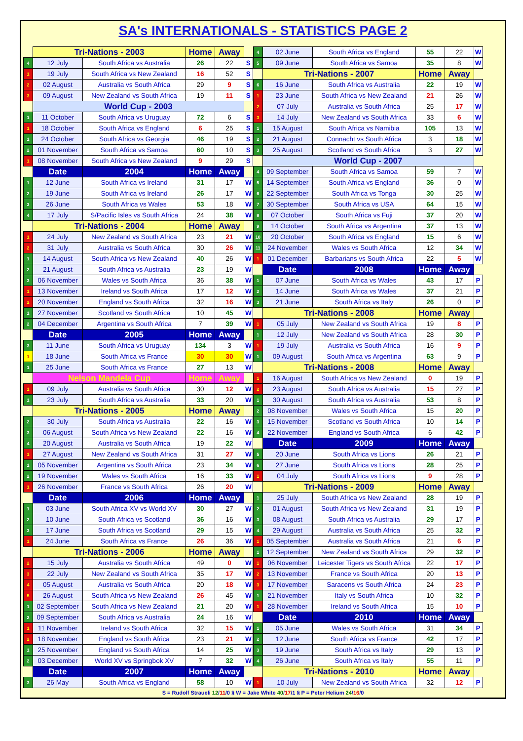SA's INTERNATIONALS - STATISTICS PAGE 2
| | Tri-Nations - 2003 | | Home | Away | |
| --- | --- | --- | --- | --- | --- |
| 4 | 12 July | South Africa vs Australia | 26 | 22 | S |
| 1 | 19 July | South Africa vs New Zealand | 16 | 52 | S |
| 2 | 02 August | Australia vs South Africa | 29 | 9 | S |
| 3 | 09 August | New Zealand vs South Africa | 19 | 11 | S |
| | World Cup - 2003 | | | | |
| 1 | 11 October | South Africa vs Uruguay | 72 | 6 | S |
| 1 | 18 October | South Africa vs England | 6 | 25 | S |
| 1 | 24 October | South Africa vs Georgia | 46 | 19 | S |
| 2 | 01 November | South Africa vs Samoa | 60 | 10 | S |
| 1 | 08 November | South Africa vs New Zealand | 9 | 29 | S |
| | Date | 2004 | Home | Away | |
| 1 | 12 June | South Africa vs Ireland | 31 | 17 | W |
| 2 | 19 June | South Africa vs Ireland | 26 | 17 | W |
| 3 | 26 June | South Africa vs Wales | 53 | 18 | W |
| 4 | 17 July | S/Pacific Isles vs South Africa | 24 | 38 | W |
| | Tri-Nations - 2004 | | Home | Away | |
| 1 | 24 July | New Zealand vs South Africa | 23 | 21 | W |
| 2 | 31 July | Australia vs South Africa | 30 | 26 | W |
| 1 | 14 August | South Africa vs New Zealand | 40 | 26 | W |
| 2 | 21 August | South Africa vs Australia | 23 | 19 | W |
| 3 | 06 November | Wales vs South Africa | 36 | 38 | W |
| 1 | 13 November | Ireland vs South Africa | 17 | 12 | W |
| 2 | 20 November | England vs South Africa | 32 | 16 | W |
| 1 | 27 November | Scotland vs South Africa | 10 | 45 | W |
| 2 | 04 December | Argentina vs South Africa | 7 | 39 | W |
| | Date | 2005 | Home | Away | |
| 3 | 11 June | South Africa vs Uruguay | 134 | 3 | W |
| 1 | 18 June | South Africa vs France | 30 | 30 | W |
| 1 | 25 June | South Africa vs France | 27 | 13 | W |
| | Nelson Mandela Cup | | Home | Away | |
| 1 | 09 July | Australia vs South Africa | 30 | 12 | W |
| 1 | 23 July | South Africa vs Australia | 33 | 20 | W |
| | Tri-Nations - 2005 | | Home | Away | |
| 2 | 30 July | South Africa vs Australia | 22 | 16 | W |
| 3 | 06 August | South Africa vs New Zealand | 22 | 16 | W |
| 4 | 20 August | Australia vs South Africa | 19 | 22 | W |
| 1 | 27 August | New Zealand vs South Africa | 31 | 27 | W |
| 1 | 05 November | Argentina vs South Africa | 23 | 34 | W |
| 2 | 19 November | Wales vs South Africa | 16 | 33 | W |
| 1 | 26 November | France vs South Africa | 26 | 20 | W |
| | Date | 2006 | Home | Away | |
| 1 | 03 June | South Africa XV vs World XV | 30 | 27 | W |
| 2 | 10 June | South Africa vs Scotland | 36 | 16 | W |
| 3 | 17 June | South Africa vs Scotland | 29 | 15 | W |
| 1 | 24 June | South Africa vs France | 26 | 36 | W |
| | Tri-Nations - 2006 | | Home | Away | |
| 2 | 15 July | Australia vs South Africa | 49 | 0 | W |
| 3 | 22 July | New Zealand vs South Africa | 35 | 17 | W |
| 4 | 05 August | Australia vs South Africa | 20 | 18 | W |
| 5 | 26 August | South Africa vs New Zealand | 26 | 45 | W |
| 1 | 02 September | South Africa vs New Zealand | 21 | 20 | W |
| 2 | 09 September | South Africa vs Australia | 24 | 16 | W |
| 1 | 11 November | Ireland vs South Africa | 32 | 15 | W |
| 2 | 18 November | England vs South Africa | 23 | 21 | W |
| 1 | 25 November | England vs South Africa | 14 | 25 | W |
| 2 | 03 December | World XV vs Springbok XV | 7 | 32 | W |
| | Date | 2007 | Home | Away | |
| 3 | 26 May | South Africa vs England | 58 | 10 | W |
| 4 | 02 June | South Africa vs England | 55 | 22 | W |
| 5 | 09 June | South Africa vs Samoa | 35 | 8 | W |
| | Tri-Nations - 2007 | | Home | Away | |
| 6 | 16 June | South Africa vs Australia | 22 | 19 | W |
| 1 | 23 June | South Africa vs New Zealand | 21 | 26 | W |
| 2 | 07 July | Australia vs South Africa | 25 | 17 | W |
| 3 | 14 July | New Zealand vs South Africa | 33 | 6 | W |
| 1 | 15 August | South Africa vs Namibia | 105 | 13 | W |
| 2 | 21 August | Connacht vs South Africa | 3 | 18 | W |
| 3 | 25 August | Scotland vs South Africa | 3 | 27 | W |
| | World Cup - 2007 | | | | |
| 4 | 09 September | South Africa vs Samoa | 59 | 7 | W |
| 5 | 14 September | South Africa vs England | 36 | 0 | W |
| 6 | 22 September | South Africa vs Tonga | 30 | 25 | W |
| 7 | 30 September | South Africa vs USA | 64 | 15 | W |
| 8 | 07 October | South Africa vs Fuji | 37 | 20 | W |
| 9 | 14 October | South Africa vs Argentina | 37 | 13 | W |
| 10 | 20 October | South Africa vs England | 15 | 6 | W |
| 11 | 24 November | Wales vs South Africa | 12 | 34 | W |
| 1 | 01 December | Barbarians vs South Africa | 22 | 5 | W |
| | Date | 2008 | Home | Away | |
| 1 | 07 June | South Africa vs Wales | 43 | 17 | P |
| 2 | 14 June | South Africa vs Wales | 37 | 21 | P |
| 3 | 21 June | South Africa vs Italy | 26 | 0 | P |
| | Tri-Nations - 2008 | | Home | Away | |
| 1 | 05 July | New Zealand vs South Africa | 19 | 8 | P |
| 1 | 12 July | New Zealand vs South Africa | 28 | 30 | P |
| 1 | 19 July | Australia vs South Africa | 16 | 9 | P |
| 1 | 09 August | South Africa vs Argentina | 63 | 9 | P |
| | Tri-Nations - 2008 | | Home | Away | |
| 1 | 16 August | South Africa vs New Zealand | 0 | 19 | P |
| 2 | 23 August | South Africa vs Australia | 15 | 27 | P |
| 1 | 30 August | South Africa vs Australia | 53 | 8 | P |
| 2 | 08 November | Wales vs South Africa | 15 | 20 | P |
| 3 | 15 November | Scotland vs South Africa | 10 | 14 | P |
| 4 | 22 November | England vs South Africa | 6 | 42 | P |
| | Date | 2009 | Home | Away | |
| 5 | 20 June | South Africa vs Lions | 26 | 21 | P |
| 6 | 27 June | South Africa vs Lions | 28 | 25 | P |
| 1 | 04 July | South Africa vs Lions | 9 | 28 | P |
| | Tri-Nations - 2009 | | Home | Away | |
| 1 | 25 July | South Africa vs New Zealand | 28 | 19 | P |
| 2 | 01 August | South Africa vs New Zealand | 31 | 19 | P |
| 3 | 08 August | South Africa vs Australia | 29 | 17 | P |
| 4 | 29 August | Australia vs South Africa | 25 | 32 | P |
| 1 | 05 September | Australia vs South Africa | 21 | 6 | P |
| 1 | 12 September | New Zealand vs South Africa | 29 | 32 | P |
| 1 | 06 November | Leicester Tigers vs South Africa | 22 | 17 | P |
| 2 | 13 November | France vs South Africa | 20 | 13 | P |
| 3 | 17 November | Saracens vs South Africa | 24 | 23 | P |
| 1 | 21 November | Italy vs South Africa | 10 | 32 | P |
| 1 | 28 November | Ireland vs South Africa | 15 | 10 | P |
| | Date | 2010 | Home | Away | |
| 1 | 05 June | Wales vs South Africa | 31 | 34 | P |
| 2 | 12 June | South Africa vs France | 42 | 17 | P |
| 3 | 19 June | South Africa vs Italy | 29 | 13 | P |
| 4 | 26 June | South Africa vs Italy | 55 | 11 | P |
| | Tri-Nations - 2010 | | Home | Away | |
| 1 | 10 July | New Zealand vs South Africa | 32 | 12 | P |
S = Rudolf Straueli 12/11/0 § W = Jake White 40/17/1 § P = Peter Helium 24/16/0